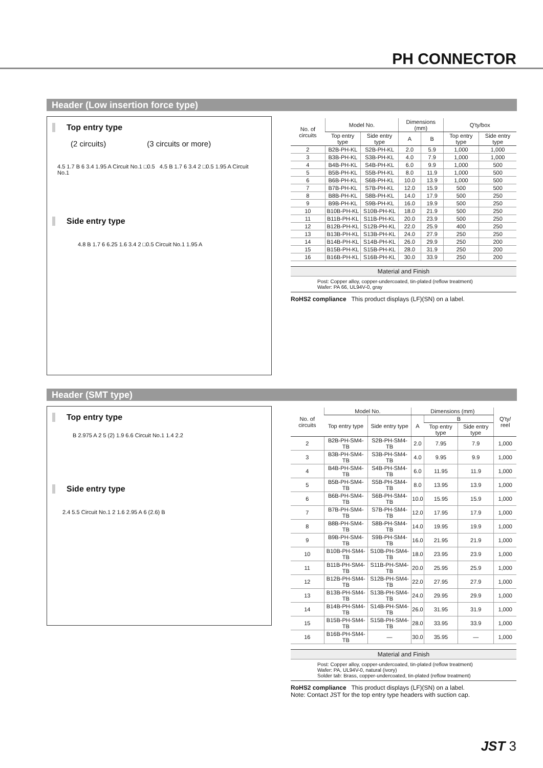PH CONNECTOR
Header (Low insertion force type)
Top entry type
(2 circuits) (3 circuits or more)
4.5 1.7 B 6 3.4 1.95 A Circuit No.1 □0.5 4.5 B 1.7 6 3.4 2 □0.5 1.95 A Circuit No.1
Side entry type
4.8 B 1.7 6 6.25 1.6 3.4 2 □0.5 Circuit No.1 1.95 A
| No. of circuits | Model No. | | Dimensions (mm) | | Q'ty/box | |
| --- | --- | --- | --- | --- | --- | --- |
| | Top entry type | Side entry type | A | B | Top entry type | Side entry type |
| 2 | B2B-PH-KL | S2B-PH-KL | 2.0 | 5.9 | 1,000 | 1,000 |
| 3 | B3B-PH-KL | S3B-PH-KL | 4.0 | 7.9 | 1,000 | 1,000 |
| 4 | B4B-PH-KL | S4B-PH-KL | 6.0 | 9.9 | 1,000 | 500 |
| 5 | B5B-PH-KL | S5B-PH-KL | 8.0 | 11.9 | 1,000 | 500 |
| 6 | B6B-PH-KL | S6B-PH-KL | 10.0 | 13.9 | 1,000 | 500 |
| 7 | B7B-PH-KL | S7B-PH-KL | 12.0 | 15.9 | 500 | 500 |
| 8 | B8B-PH-KL | S8B-PH-KL | 14.0 | 17.9 | 500 | 250 |
| 9 | B9B-PH-KL | S9B-PH-KL | 16.0 | 19.9 | 500 | 250 |
| 10 | B10B-PH-KL | S10B-PH-KL | 18.0 | 21.9 | 500 | 250 |
| 11 | B11B-PH-KL | S11B-PH-KL | 20.0 | 23.9 | 500 | 250 |
| 12 | B12B-PH-KL | S12B-PH-KL | 22.0 | 25.9 | 400 | 250 |
| 13 | B13B-PH-KL | S13B-PH-KL | 24.0 | 27.9 | 250 | 250 |
| 14 | B14B-PH-KL | S14B-PH-KL | 26.0 | 29.9 | 250 | 200 |
| 15 | B15B-PH-KL | S15B-PH-KL | 28.0 | 31.9 | 250 | 200 |
| 16 | B16B-PH-KL | S16B-PH-KL | 30.0 | 33.9 | 250 | 200 |
Material and Finish
Post: Copper alloy, copper-undercoated, tin-plated (reflow treatment)
Wafer: PA 66, UL94V-0, gray
RoHS2 compliance This product displays (LF)(SN) on a label.
Header (SMT type)
Top entry type
B 2.975 A 2 5 (2) 1.9 6.6 Circuit No.1 1.4 2.2
Side entry type
2.4 5.5 Circuit No.1 2 1.6 2.95 A 6 (2.6) B
| No. of circuits | Model No. | | Dimensions (mm) | | | Q'ty/ reel |
| --- | --- | --- | --- | --- | --- | --- |
| | Top entry type | Side entry type | A | B | | |
| | | | | Top entry type | Side entry type | |
| 2 | B2B-PH-SM4-TB | S2B-PH-SM4-TB | 2.0 | 7.95 | 7.9 | 1,000 |
| 3 | B3B-PH-SM4-TB | S3B-PH-SM4-TB | 4.0 | 9.95 | 9.9 | 1,000 |
| 4 | B4B-PH-SM4-TB | S4B-PH-SM4-TB | 6.0 | 11.95 | 11.9 | 1,000 |
| 5 | B5B-PH-SM4-TB | S5B-PH-SM4-TB | 8.0 | 13.95 | 13.9 | 1,000 |
| 6 | B6B-PH-SM4-TB | S6B-PH-SM4-TB | 10.0 | 15.95 | 15.9 | 1,000 |
| 7 | B7B-PH-SM4-TB | S7B-PH-SM4-TB | 12.0 | 17.95 | 17.9 | 1,000 |
| 8 | B8B-PH-SM4-TB | S8B-PH-SM4-TB | 14.0 | 19.95 | 19.9 | 1,000 |
| 9 | B9B-PH-SM4-TB | S9B-PH-SM4-TB | 16.0 | 21.95 | 21.9 | 1,000 |
| 10 | B10B-PH-SM4-TB | S10B-PH-SM4-TB | 18.0 | 23.95 | 23.9 | 1,000 |
| 11 | B11B-PH-SM4-TB | S11B-PH-SM4-TB | 20.0 | 25.95 | 25.9 | 1,000 |
| 12 | B12B-PH-SM4-TB | S12B-PH-SM4-TB | 22.0 | 27.95 | 27.9 | 1,000 |
| 13 | B13B-PH-SM4-TB | S13B-PH-SM4-TB | 24.0 | 29.95 | 29.9 | 1,000 |
| 14 | B14B-PH-SM4-TB | S14B-PH-SM4-TB | 26.0 | 31.95 | 31.9 | 1,000 |
| 15 | B15B-PH-SM4-TB | S15B-PH-SM4-TB | 28.0 | 33.95 | 33.9 | 1,000 |
| 16 | B16B-PH-SM4-TB | — | 30.0 | 35.95 | — | 1,000 |
Material and Finish
Post: Copper alloy, copper-undercoated, tin-plated (reflow treatment)
Wafer: PA, UL94V-0, natural (ivory)
Solder tab: Brass, copper-undercoated, tin-plated (reflow treatment)
RoHS2 compliance This product displays (LF)(SN) on a label.
Note: Contact JST for the top entry type headers with suction cap.
JST 3